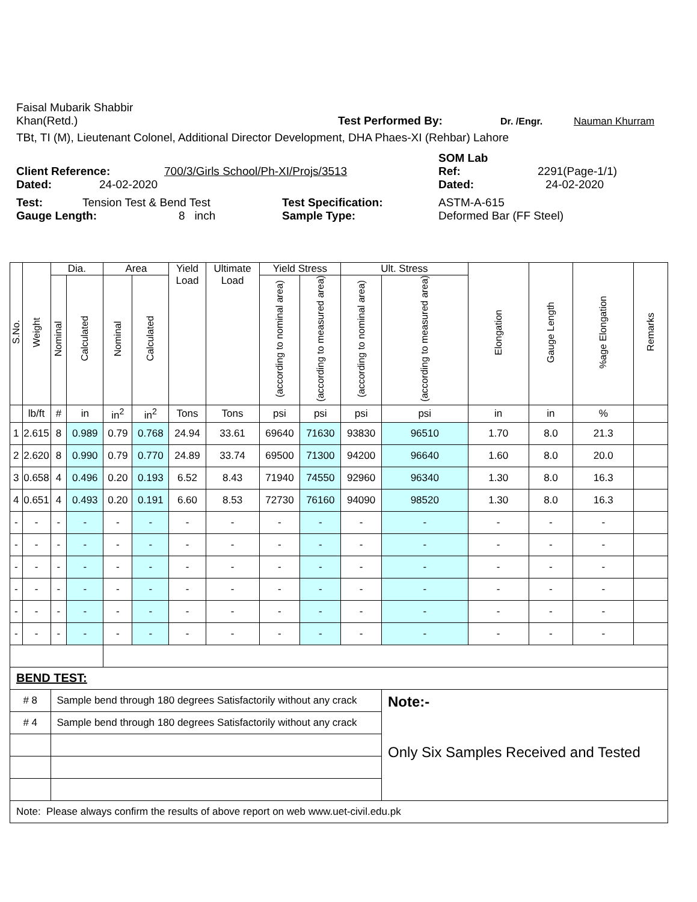Faisal Mubarik Shabbir
Khan(Retd.) Test Performed By: Dr. /Engr. Nauman Khurram
TBt, TI (M), Lieutenant Colonel, Additional Director Development, DHA Phaes-XI (Rehbar) Lahore
SOM Lab
Client Reference: 700/3/Girls School/Ph-XI/Projs/3513 Ref: 2291(Page-1/1)
Dated: 24-02-2020 Dated: 24-02-2020
Test: Tension Test & Bend Test Test Specification: ASTM-A-615
Gauge Length: 8 inch Sample Type: Deformed Bar (FF Steel)
| S.No. | Weight | Dia. | | Area | | Yield Load | Ultimate Load | Yield Stress | | Ult. Stress | | Elongation | Gauge Length | %age Elongation | Remarks |
| --- | --- | --- | --- | --- | --- | --- | --- | --- | --- | --- | --- | --- | --- | --- | --- |
| | | Nominal | Calculated | Nominal | Calculated | | | (according to nominal area) | (according to measured area) | (according to nominal area) | (according to measured area) | | | | |
| | lb/ft | # | in | in<sup>2</sup> | in<sup>2</sup> | Tons | Tons | psi | psi | psi | psi | in | in | % | |
| 1 | 2.615 | 8 | 0.989 | 0.79 | 0.768 | 24.94 | 33.61 | 69640 | 71630 | 93830 | 96510 | 1.70 | 8.0 | 21.3 | |
| 2 | 2.620 | 8 | 0.990 | 0.79 | 0.770 | 24.89 | 33.74 | 69500 | 71300 | 94200 | 96640 | 1.60 | 8.0 | 20.0 | |
| 3 | 0.658 | 4 | 0.496 | 0.20 | 0.193 | 6.52 | 8.43 | 71940 | 74550 | 92960 | 96340 | 1.30 | 8.0 | 16.3 | |
| 4 | 0.651 | 4 | 0.493 | 0.20 | 0.191 | 6.60 | 8.53 | 72730 | 76160 | 94090 | 98520 | 1.30 | 8.0 | 16.3 | |
| - | - | - | - | - | - | - | - | - | - | - | - | - | - | - | |
| - | - | - | - | - | - | - | - | - | - | - | - | - | - | - | |
| - | - | - | - | - | - | - | - | - | - | - | - | - | - | - | |
| - | - | - | - | - | - | - | - | - | - | - | - | - | - | - | |
| - | - | - | - | - | - | - | - | - | - | - | - | - | - | - | |
| - | - | - | - | - | - | - | - | - | - | - | - | - | - | - | |
| BEND TEST: | | | | | | | | | | | | | | | |
| # 8 | | Sample bend through 180 degrees Satisfactorily without any crack | | | | | | | | | Note:- Only Six Samples Received and Tested | | | | |
| # 4 | | Sample bend through 180 degrees Satisfactorily without any crack | | | | | | | | | | | | | |
| Note: Please always confirm the results of above report on web www.uet-civil.edu.pk | | | | | | | | | | | | | | | |